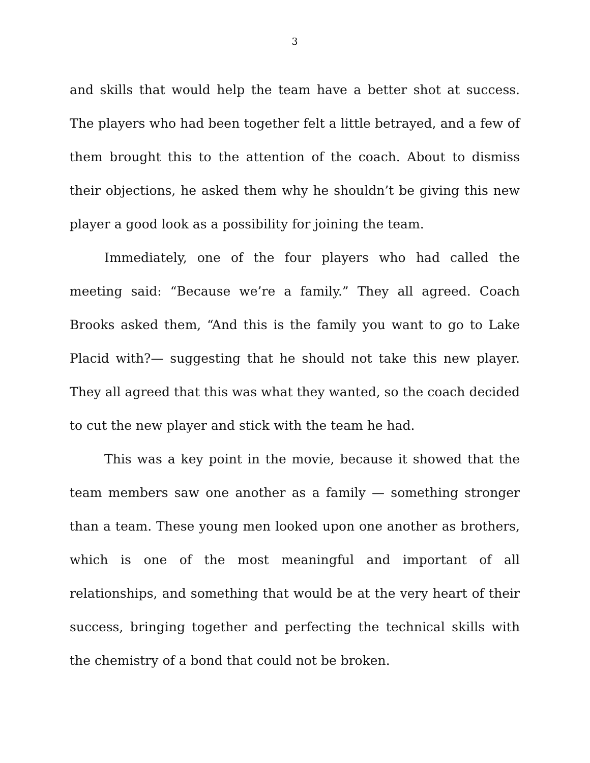3
and skills that would help the team have a better shot at success. The players who had been together felt a little betrayed, and a few of them brought this to the attention of the coach. About to dismiss their objections, he asked them why he shouldn’t be giving this new player a good look as a possibility for joining the team.
Immediately, one of the four players who had called the meeting said: “Because we’re a family.” They all agreed. Coach Brooks asked them, “And this is the family you want to go to Lake Placid with?— suggesting that he should not take this new player. They all agreed that this was what they wanted, so the coach decided to cut the new player and stick with the team he had.
This was a key point in the movie, because it showed that the team members saw one another as a family — something stronger than a team. These young men looked upon one another as brothers, which is one of the most meaningful and important of all relationships, and something that would be at the very heart of their success, bringing together and perfecting the technical skills with the chemistry of a bond that could not be broken.